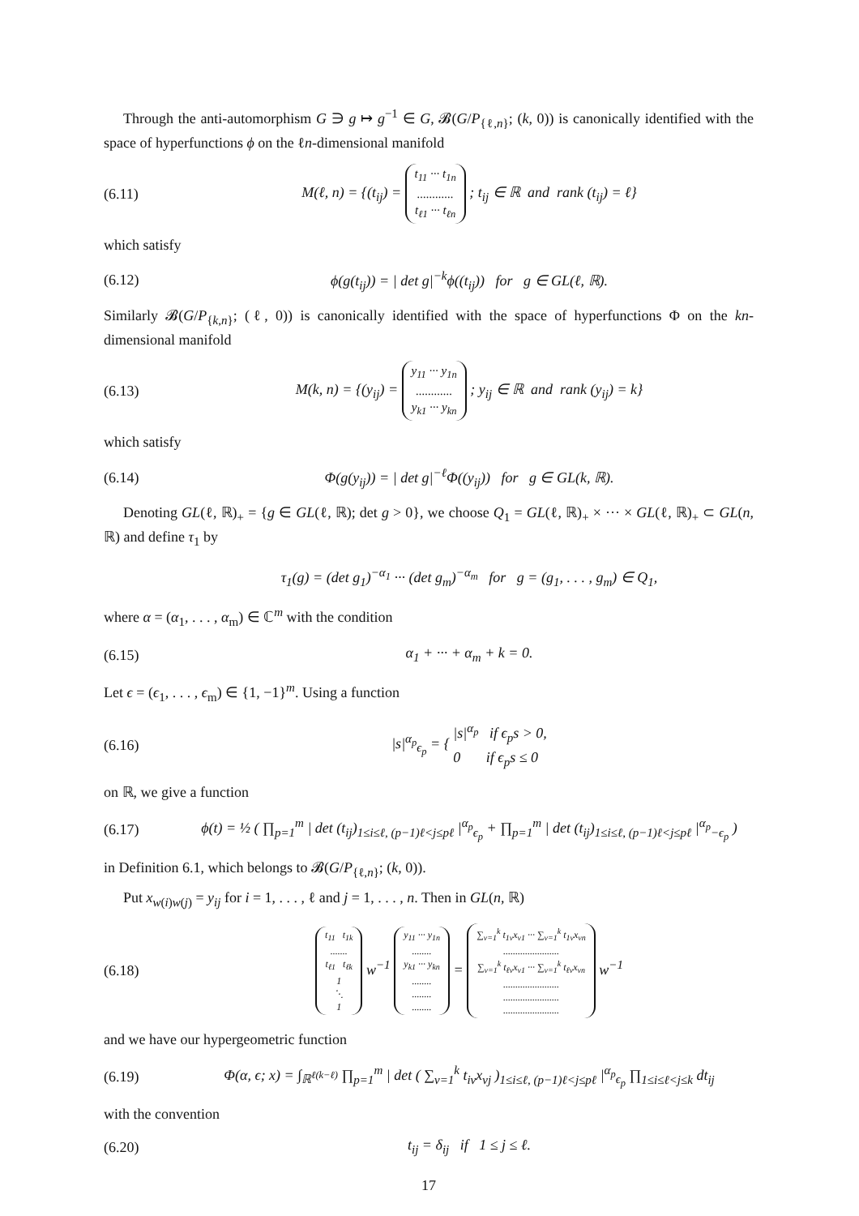Through the anti-automorphism G ∋ g ↦ g<sup>−1</sup> ∈ G, 𝓑(G/P<sub>{ℓ,n}</sub>; (k, 0)) is canonically identified with the space of hyperfunctions ϕ on the ℓn-dimensional manifold
(6.11) M(ℓ, n) = {(t<sub>ij</sub>) = t<sub>11</sub> ··· t<sub>1n</sub>
............
t<sub>ℓ1</sub> ··· t<sub>ℓn</sub> ; t<sub>ij</sub> ∈ ℝ and rank (t<sub>ij</sub>) = ℓ}
which satisfy
(6.12) ϕ(g(t<sub>ij</sub>)) = | det g|<sup>−k</sup>ϕ((t<sub>ij</sub>)) for g ∈ GL(ℓ, ℝ).
Similarly 𝓑(G/P<sub>{k,n}</sub>; (ℓ, 0)) is canonically identified with the space of hyperfunctions Φ on the kn-dimensional manifold
(6.13) M(k, n) = {(y<sub>ij</sub>) = y<sub>11</sub> ··· y<sub>1n</sub>
............
y<sub>k1</sub> ··· y<sub>kn</sub> ; y<sub>ij</sub> ∈ ℝ and rank (y<sub>ij</sub>) = k}
which satisfy
(6.14) Φ(g(y<sub>ij</sub>)) = | det g|<sup>−ℓ</sup>Φ((y<sub>ij</sub>)) for g ∈ GL(k, ℝ).
Denoting GL(ℓ, ℝ)<sub>+</sub> = {g ∈ GL(ℓ, ℝ); det g > 0}, we choose Q<sub>1</sub> = GL(ℓ, ℝ)<sub>+</sub> × ··· × GL(ℓ, ℝ)<sub>+</sub> ⊂ GL(n, ℝ) and define τ<sub>1</sub> by
τ<sub>1</sub>(g) = (det g<sub>1</sub>)<sup>−α<sub>1</sub></sup> ··· (det g<sub>m</sub>)<sup>−α<sub>m</sub></sup> for g = (g<sub>1</sub>, . . . , g<sub>m</sub>) ∈ Q<sub>1</sub>,
where α = (α<sub>1</sub>, . . . , α<sub>m</sub>) ∈ ℂ<sup>m</sup> with the condition
(6.15) α<sub>1</sub> + ··· + α<sub>m</sub> + k = 0.
Let ϵ = (ϵ<sub>1</sub>, . . . , ϵ<sub>m</sub>) ∈ {1, −1}<sup>m</sup>. Using a function
(6.16) |s|<sup>α<sub>p</sub></sup><sub>ϵ<sub>p</sub></sub> = { |s|<sup>α<sub>p</sub></sup> if ϵ<sub>p</sub>s > 0,
0 if ϵ<sub>p</sub>s ≤ 0
on ℝ, we give a function
(6.17) ϕ(t) = ½ ( ∏<sub>p=1</sub><sup>m</sup> | det (t<sub>ij</sub>)<sub>1≤i≤ℓ, (p−1)ℓ<j≤pℓ</sub> |<sup>α<sub>p</sub></sup><sub>ϵ<sub>p</sub></sub> + ∏<sub>p=1</sub><sup>m</sup> | det (t<sub>ij</sub>)<sub>1≤i≤ℓ, (p−1)ℓ<j≤pℓ</sub> |<sup>α<sub>p</sub></sup><sub>−ϵ<sub>p</sub></sub> )
in Definition 6.1, which belongs to 𝓑(G/P<sub>{ℓ,n}</sub>; (k, 0)).
Put x<sub>w(i)w(j)</sub> = y<sub>ij</sub> for i = 1, . . . , ℓ and j = 1, . . . , n. Then in GL(n, ℝ)
(6.18) t<sub>11</sub> t<sub>1k</sub>
.......
t<sub>ℓ1</sub> t<sub>ℓk</sub>
1
⋱
1 w<sup>−1</sup> y<sub>11</sub> ··· y<sub>1n</sub>
........
y<sub>k1</sub> ··· y<sub>kn</sub>
........
........
........ = ∑<sub>ν=1</sub><sup>k</sup> t<sub>1ν</sub>x<sub>ν1</sub> ··· ∑<sub>ν=1</sub><sup>k</sup> t<sub>1ν</sub>x<sub>νn</sub>
.......................
∑<sub>ν=1</sub><sup>k</sup> t<sub>ℓν</sub>x<sub>ν1</sub> ··· ∑<sub>ν=1</sub><sup>k</sup> t<sub>ℓν</sub>x<sub>νn</sub>
.......................
.......................
....................... w<sup>−1</sup>
and we have our hypergeometric function
(6.19) Φ(α, ϵ; x) = ∫<sub>ℝ<sup>ℓ(k−ℓ)</sup></sub> ∏<sub>p=1</sub><sup>m</sup> | det ( ∑<sub>ν=1</sub><sup>k</sup> t<sub>iν</sub>x<sub>νj</sub> )<sub>1≤i≤ℓ, (p−1)ℓ<j≤pℓ</sub> |<sup>α<sub>p</sub></sup><sub>ϵ<sub>p</sub></sub> ∏<sub>1≤i≤ℓ<j≤k</sub> dt<sub>ij</sub>
with the convention
(6.20) t<sub>ij</sub> = δ<sub>ij</sub> if 1 ≤ j ≤ ℓ.
17